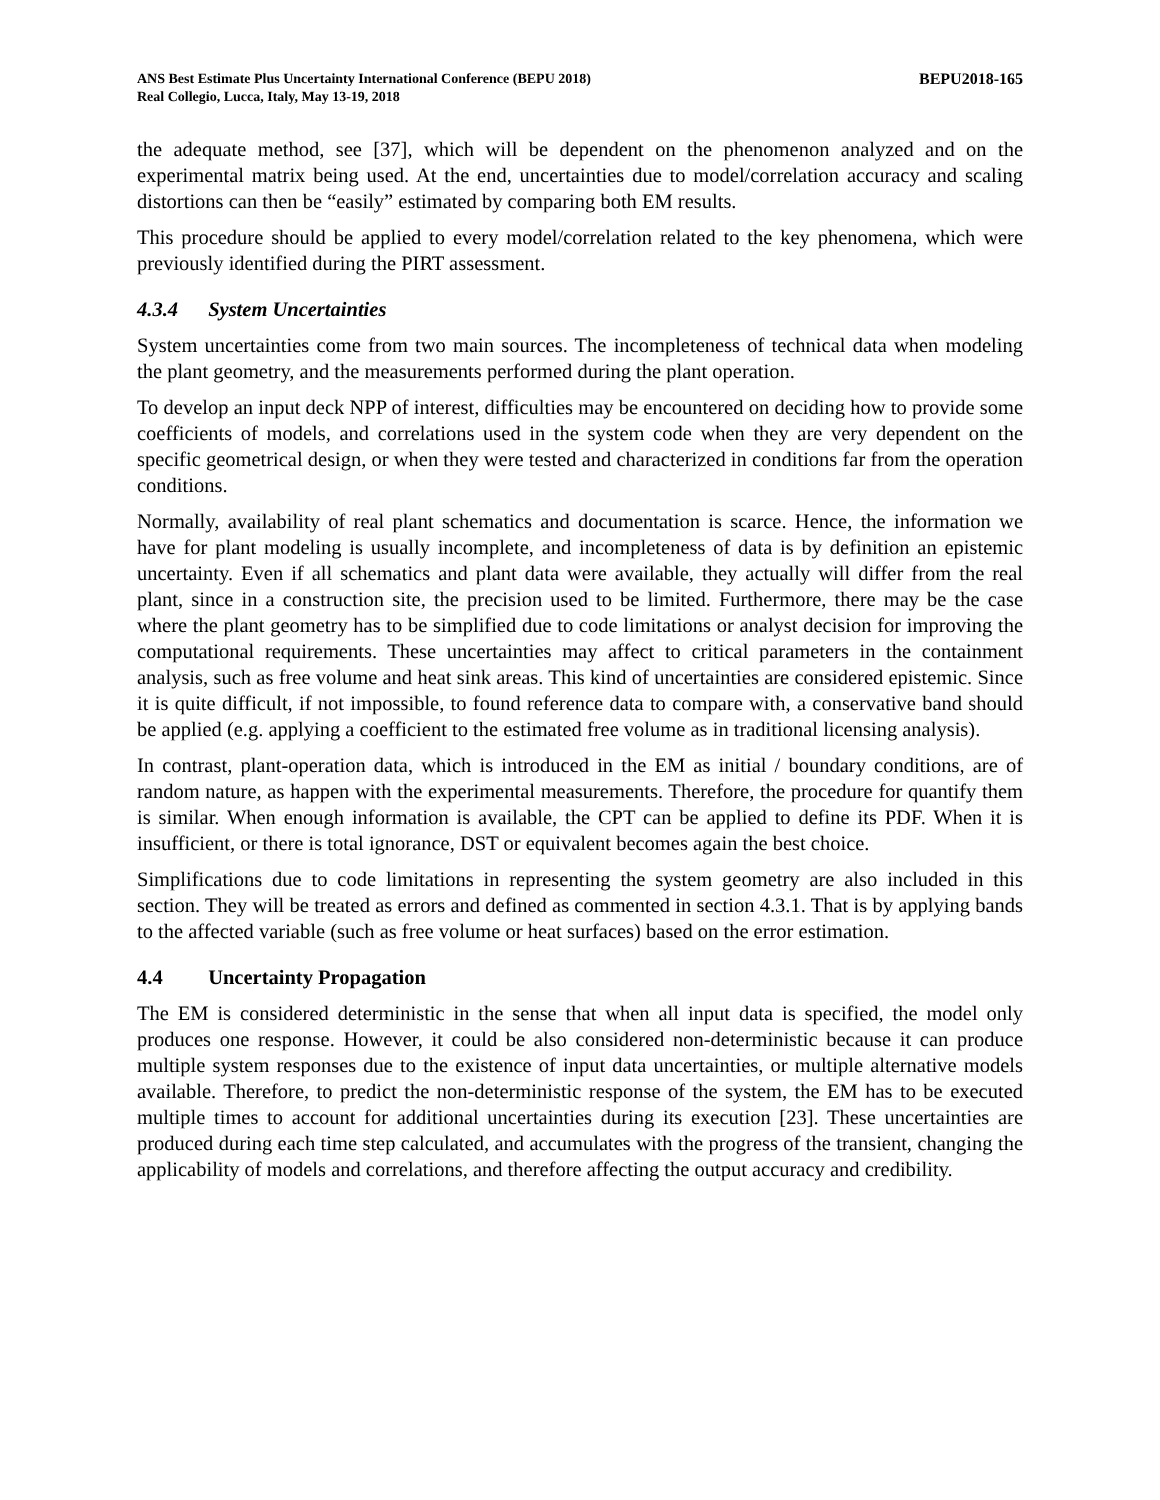ANS Best Estimate Plus Uncertainty International Conference (BEPU 2018)
Real Collegio, Lucca, Italy, May 13-19, 2018
BEPU2018-165
the adequate method, see [37], which will be dependent on the phenomenon analyzed and on the experimental matrix being used. At the end, uncertainties due to model/correlation accuracy and scaling distortions can then be “easily” estimated by comparing both EM results.
This procedure should be applied to every model/correlation related to the key phenomena, which were previously identified during the PIRT assessment.
4.3.4 System Uncertainties
System uncertainties come from two main sources. The incompleteness of technical data when modeling the plant geometry, and the measurements performed during the plant operation.
To develop an input deck NPP of interest, difficulties may be encountered on deciding how to provide some coefficients of models, and correlations used in the system code when they are very dependent on the specific geometrical design, or when they were tested and characterized in conditions far from the operation conditions.
Normally, availability of real plant schematics and documentation is scarce. Hence, the information we have for plant modeling is usually incomplete, and incompleteness of data is by definition an epistemic uncertainty. Even if all schematics and plant data were available, they actually will differ from the real plant, since in a construction site, the precision used to be limited. Furthermore, there may be the case where the plant geometry has to be simplified due to code limitations or analyst decision for improving the computational requirements. These uncertainties may affect to critical parameters in the containment analysis, such as free volume and heat sink areas. This kind of uncertainties are considered epistemic. Since it is quite difficult, if not impossible, to found reference data to compare with, a conservative band should be applied (e.g. applying a coefficient to the estimated free volume as in traditional licensing analysis).
In contrast, plant-operation data, which is introduced in the EM as initial / boundary conditions, are of random nature, as happen with the experimental measurements. Therefore, the procedure for quantify them is similar. When enough information is available, the CPT can be applied to define its PDF. When it is insufficient, or there is total ignorance, DST or equivalent becomes again the best choice.
Simplifications due to code limitations in representing the system geometry are also included in this section. They will be treated as errors and defined as commented in section 4.3.1. That is by applying bands to the affected variable (such as free volume or heat surfaces) based on the error estimation.
4.4 Uncertainty Propagation
The EM is considered deterministic in the sense that when all input data is specified, the model only produces one response. However, it could be also considered non-deterministic because it can produce multiple system responses due to the existence of input data uncertainties, or multiple alternative models available. Therefore, to predict the non-deterministic response of the system, the EM has to be executed multiple times to account for additional uncertainties during its execution [23]. These uncertainties are produced during each time step calculated, and accumulates with the progress of the transient, changing the applicability of models and correlations, and therefore affecting the output accuracy and credibility.